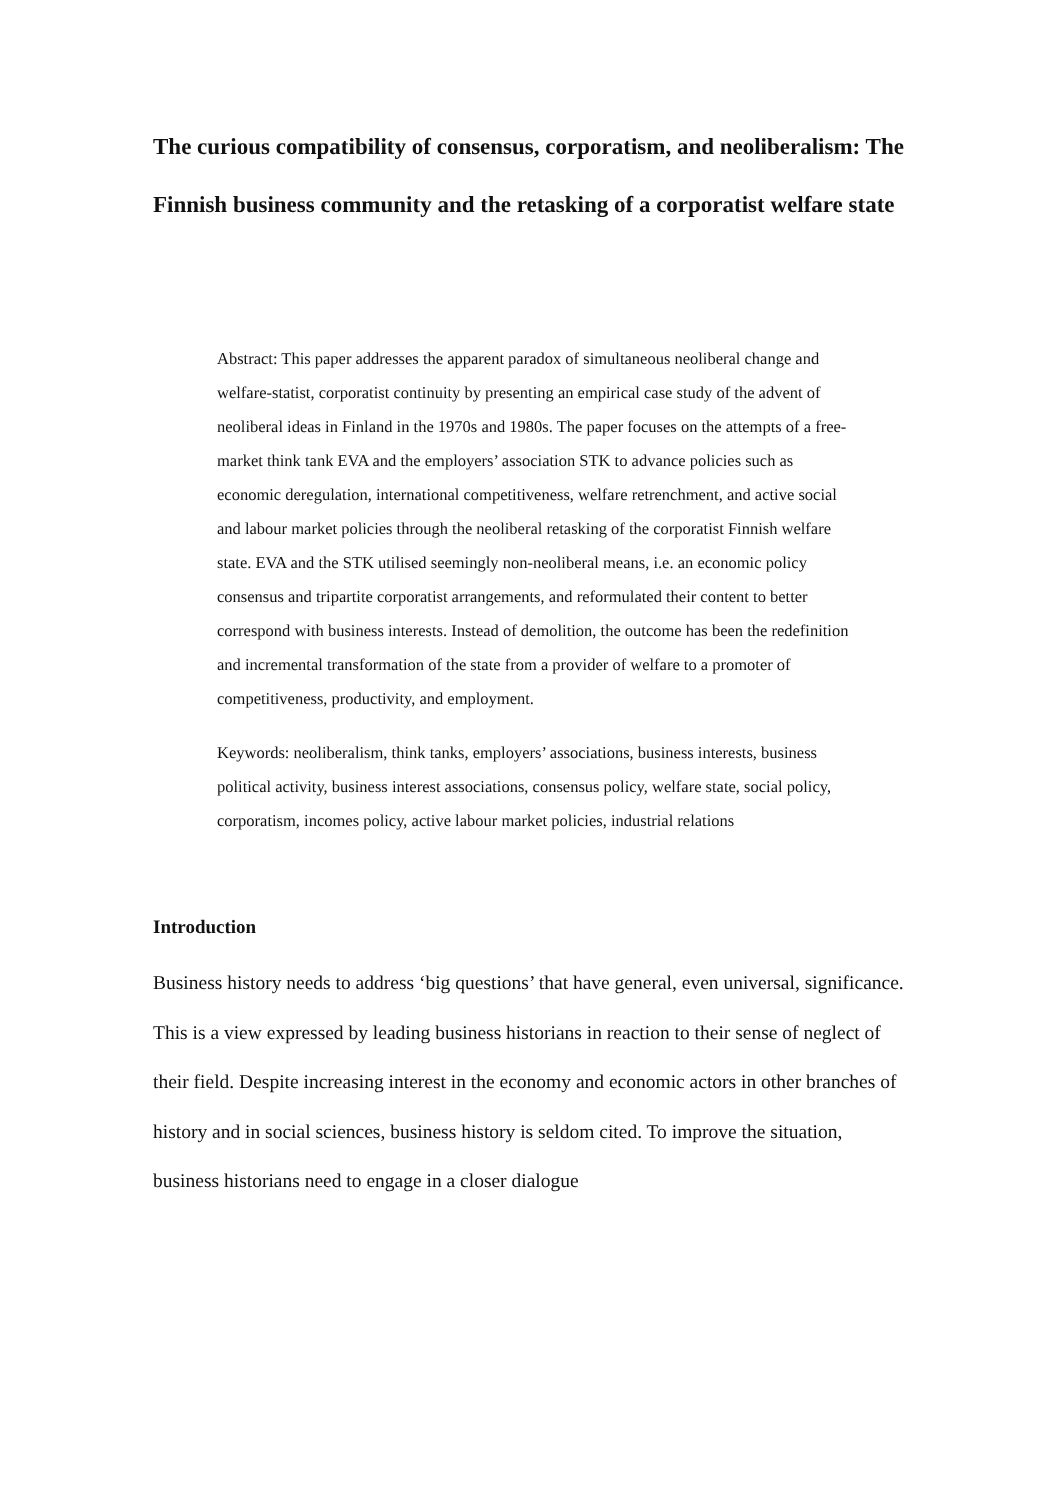The curious compatibility of consensus, corporatism, and neoliberalism: The Finnish business community and the retasking of a corporatist welfare state
Abstract: This paper addresses the apparent paradox of simultaneous neoliberal change and welfare-statist, corporatist continuity by presenting an empirical case study of the advent of neoliberal ideas in Finland in the 1970s and 1980s. The paper focuses on the attempts of a free-market think tank EVA and the employers’ association STK to advance policies such as economic deregulation, international competitiveness, welfare retrenchment, and active social and labour market policies through the neoliberal retasking of the corporatist Finnish welfare state. EVA and the STK utilised seemingly non-neoliberal means, i.e. an economic policy consensus and tripartite corporatist arrangements, and reformulated their content to better correspond with business interests. Instead of demolition, the outcome has been the redefinition and incremental transformation of the state from a provider of welfare to a promoter of competitiveness, productivity, and employment.
Keywords: neoliberalism, think tanks, employers’ associations, business interests, business political activity, business interest associations, consensus policy, welfare state, social policy, corporatism, incomes policy, active labour market policies, industrial relations
Introduction
Business history needs to address ‘big questions’ that have general, even universal, significance. This is a view expressed by leading business historians in reaction to their sense of neglect of their field. Despite increasing interest in the economy and economic actors in other branches of history and in social sciences, business history is seldom cited. To improve the situation, business historians need to engage in a closer dialogue